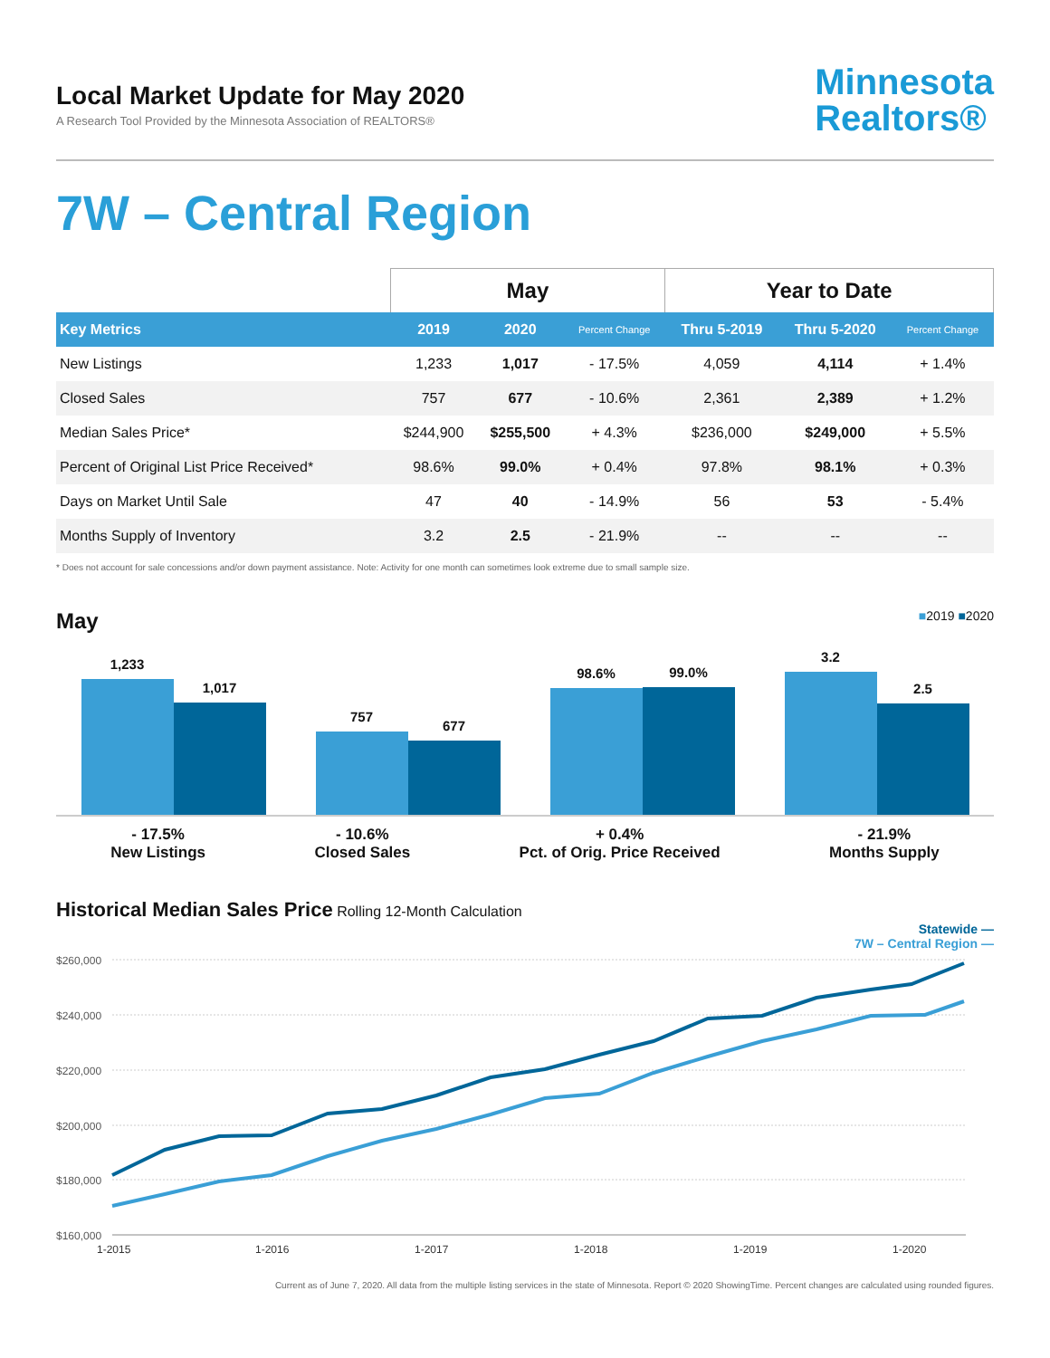Local Market Update for May 2020
A Research Tool Provided by the Minnesota Association of REALTORS®
Minnesota
Realtors®
7W – Central Region
| | May | | | Year to Date | | |
| --- | --- | --- | --- | --- | --- | --- |
| Key Metrics | 2019 | 2020 | Percent Change | Thru 5-2019 | Thru 5-2020 | Percent Change |
| New Listings | 1,233 | 1,017 | - 17.5% | 4,059 | 4,114 | + 1.4% |
| Closed Sales | 757 | 677 | - 10.6% | 2,361 | 2,389 | + 1.2% |
| Median Sales Price* | $244,900 | $255,500 | + 4.3% | $236,000 | $249,000 | + 5.5% |
| Percent of Original List Price Received* | 98.6% | 99.0% | + 0.4% | 97.8% | 98.1% | + 0.3% |
| Days on Market Until Sale | 47 | 40 | - 14.9% | 56 | 53 | - 5.4% |
| Months Supply of Inventory | 3.2 | 2.5 | - 21.9% | -- | -- | -- |
* Does not account for sale concessions and/or down payment assistance. Note: Activity for one month can sometimes look extreme due to small sample size.
May
■2019 ■2020
1,233
1,017
757
677
98.6%
99.0%
3.2
2.5
- 17.5%
New Listings
- 10.6%
Closed Sales
+ 0.4%
Pct. of Orig. Price Received
- 21.9%
Months Supply
Historical Median Sales Price Rolling 12-Month Calculation
Statewide —
7W – Central Region —
$260,000
$240,000
$220,000
$200,000
$180,000
$160,000
1-2015
1-2016
1-2017
1-2018
1-2019
1-2020
Current as of June 7, 2020. All data from the multiple listing services in the state of Minnesota. Report © 2020 ShowingTime. Percent changes are calculated using rounded figures.